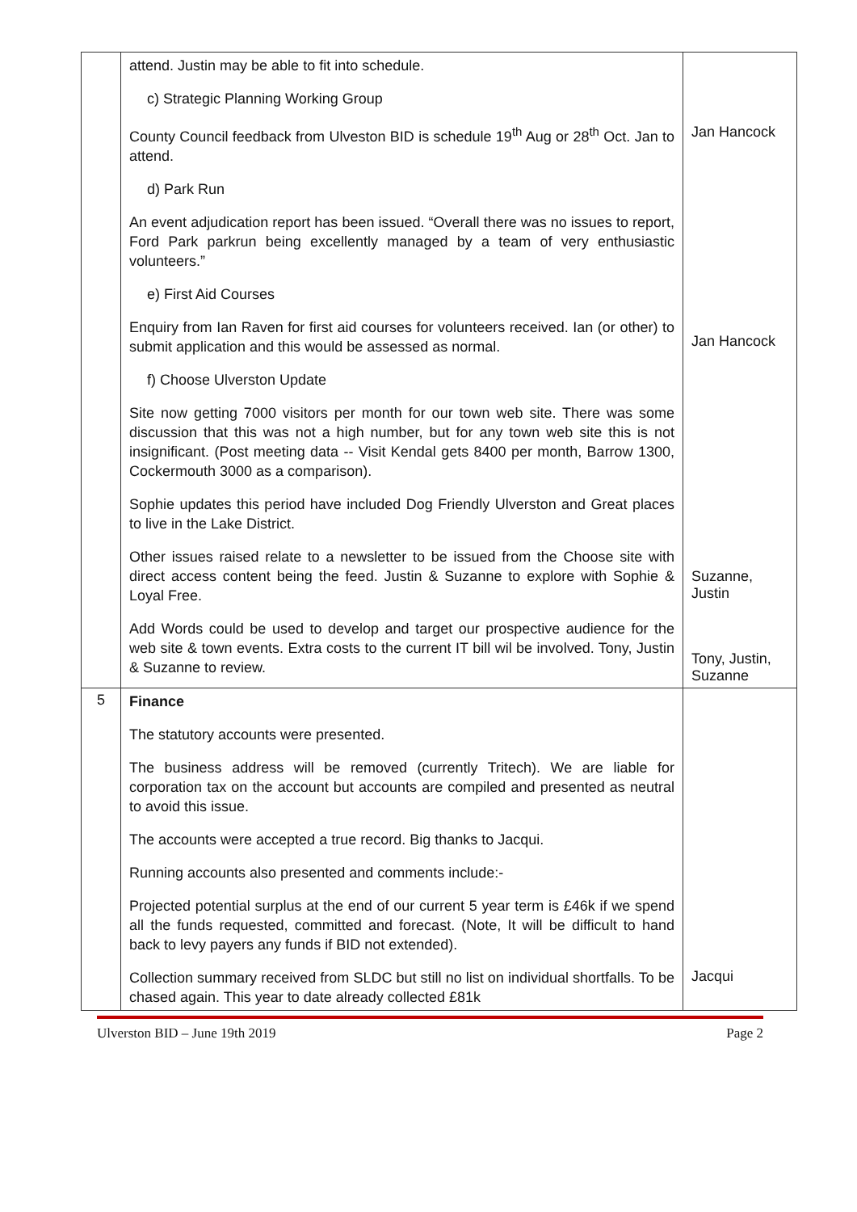| | attend. Justin may be able to fit into schedule. c) Strategic Planning Working Group County Council feedback from Ulveston BID is schedule 19<sup>th</sup> Aug or 28<sup>th</sup> Oct. Jan to attend. d) Park Run An event adjudication report has been issued. “Overall there was no issues to report, Ford Park parkrun being excellently managed by a team of very enthusiastic volunteers.” e) First Aid Courses Enquiry from Ian Raven for first aid courses for volunteers received. Ian (or other) to submit application and this would be assessed as normal. f) Choose Ulverston Update Site now getting 7000 visitors per month for our town web site. There was some discussion that this was not a high number, but for any town web site this is not insignificant. (Post meeting data -- Visit Kendal gets 8400 per month, Barrow 1300, Cockermouth 3000 as a comparison). Sophie updates this period have included Dog Friendly Ulverston and Great places to live in the Lake District. Other issues raised relate to a newsletter to be issued from the Choose site with direct access content being the feed. Justin & Suzanne to explore with Sophie & Loyal Free. Add Words could be used to develop and target our prospective audience for the web site & town events. Extra costs to the current IT bill wil be involved. Tony, Justin & Suzanne to review. | Jan Hancock Jan Hancock Suzanne, Justin Tony, Justin, Suzanne |
| 5 | Finance The statutory accounts were presented. The business address will be removed (currently Tritech). We are liable for corporation tax on the account but accounts are compiled and presented as neutral to avoid this issue. The accounts were accepted a true record. Big thanks to Jacqui. Running accounts also presented and comments include:- Projected potential surplus at the end of our current 5 year term is £46k if we spend all the funds requested, committed and forecast. (Note, It will be difficult to hand back to levy payers any funds if BID not extended). Collection summary received from SLDC but still no list on individual shortfalls. To be chased again. This year to date already collected £81k | Jacqui |
Ulverston BID – June 19th 2019 Page 2